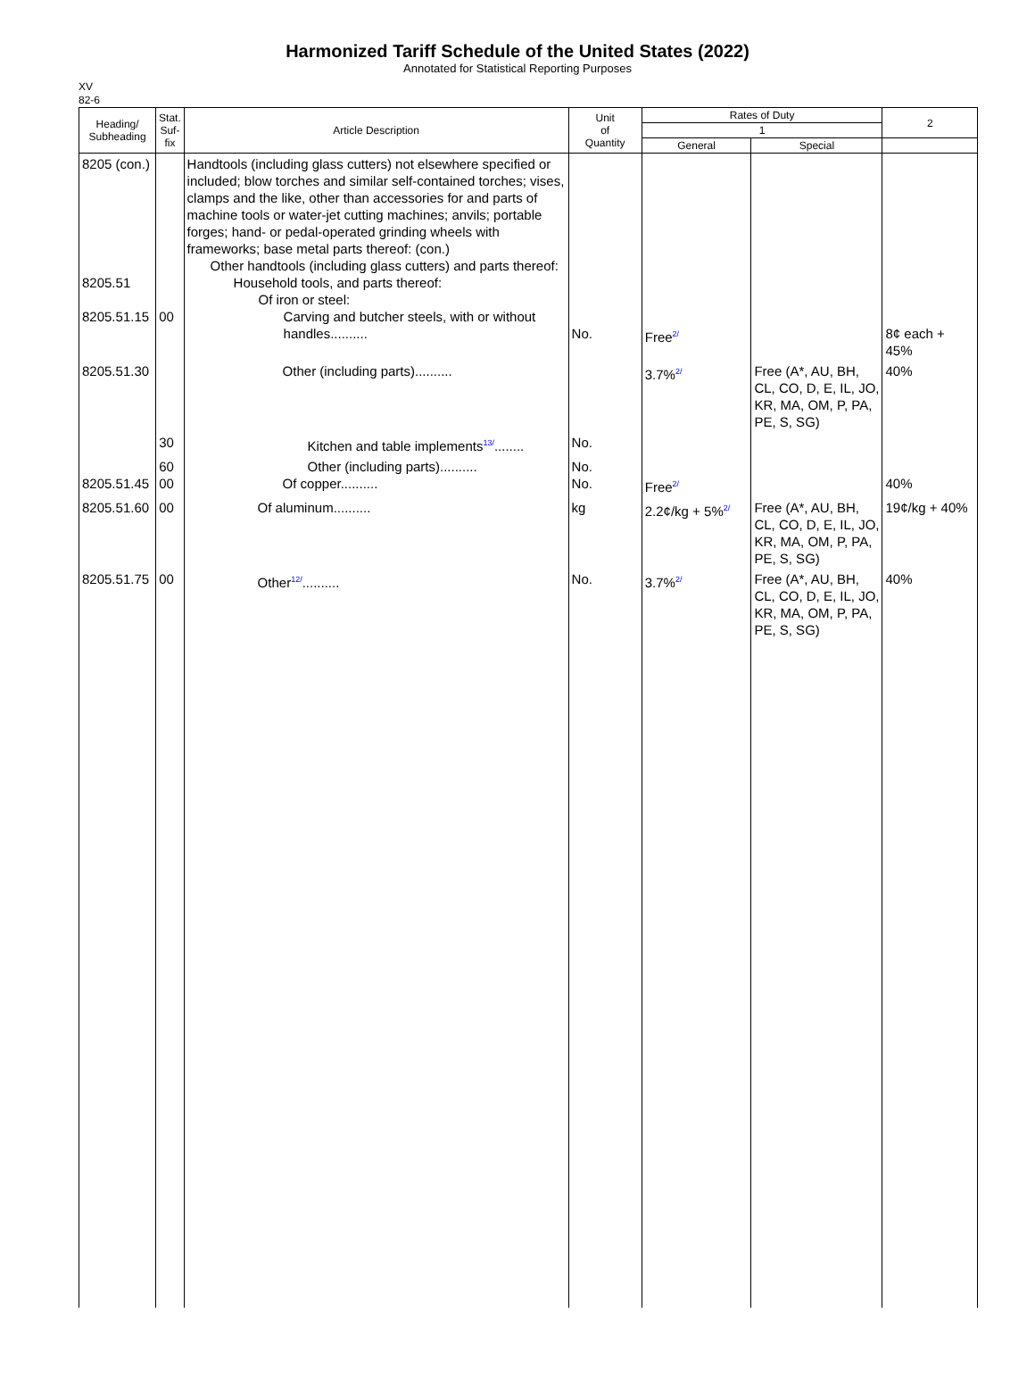Harmonized Tariff Schedule of the United States (2022)
Annotated for Statistical Reporting Purposes
XV
82-6
| Heading/ Subheading | Stat. Suf- fix | Article Description | Unit of Quantity | Rates of Duty | | 2 |
| --- | --- | --- | --- | --- | --- | --- |
| | | | | 1 | | |
| | | | | General | Special | |
| 8205 (con.) 8205.51 8205.51.15 | 00 | Handtools (including glass cutters) not elsewhere specified or included; blow torches and similar self-contained torches; vises, clamps and the like, other than accessories for and parts of machine tools or water-jet cutting machines; anvils; portable forges; hand- or pedal-operated grinding wheels with frameworks; base metal parts thereof: (con.) Other handtools (including glass cutters) and parts thereof: Household tools, and parts thereof: Of iron or steel: Carving and butcher steels, with or without handles.......... | No. | Free<sup>2/</sup> | | 8¢ each + 45% |
| 8205.51.30 | | Other (including parts).......... | | 3.7%<sup>2/</sup> | Free (A*, AU, BH, CL, CO, D, E, IL, JO, KR, MA, OM, P, PA, PE, S, SG) | 40% |
| | 30 | Kitchen and table implements<sup>13/</sup>........ | No. | | | |
| 8205.51.45 | 60 00 | Other (including parts).......... Of copper.......... | No. No. | Free<sup>2/</sup> | | 40% |
| 8205.51.60 | 00 | Of aluminum.......... | kg | 2.2¢/kg + 5%<sup>2/</sup> | Free (A*, AU, BH, CL, CO, D, E, IL, JO, KR, MA, OM, P, PA, PE, S, SG) | 19¢/kg + 40% |
| 8205.51.75 | 00 | Other<sup>12/</sup>.......... | No. | 3.7%<sup>2/</sup> | Free (A*, AU, BH, CL, CO, D, E, IL, JO, KR, MA, OM, P, PA, PE, S, SG) | 40% |